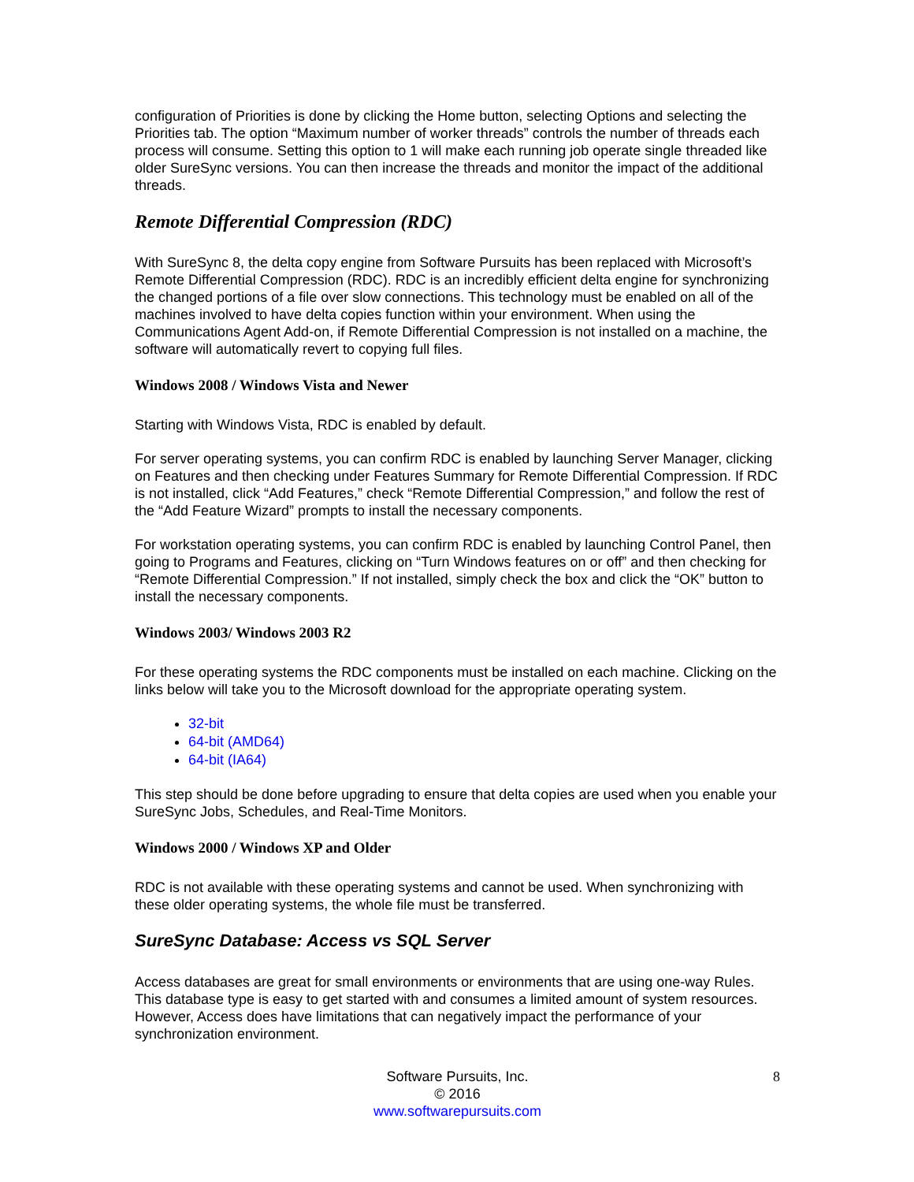configuration of Priorities is done by clicking the Home button, selecting Options and selecting the Priorities tab. The option “Maximum number of worker threads” controls the number of threads each process will consume. Setting this option to 1 will make each running job operate single threaded like older SureSync versions. You can then increase the threads and monitor the impact of the additional threads.
Remote Differential Compression (RDC)
With SureSync 8, the delta copy engine from Software Pursuits has been replaced with Microsoft’s Remote Differential Compression (RDC). RDC is an incredibly efficient delta engine for synchronizing the changed portions of a file over slow connections. This technology must be enabled on all of the machines involved to have delta copies function within your environment. When using the Communications Agent Add-on, if Remote Differential Compression is not installed on a machine, the software will automatically revert to copying full files.
Windows 2008 / Windows Vista and Newer
Starting with Windows Vista, RDC is enabled by default.
For server operating systems, you can confirm RDC is enabled by launching Server Manager, clicking on Features and then checking under Features Summary for Remote Differential Compression. If RDC is not installed, click “Add Features,” check “Remote Differential Compression,” and follow the rest of the “Add Feature Wizard” prompts to install the necessary components.
For workstation operating systems, you can confirm RDC is enabled by launching Control Panel, then going to Programs and Features, clicking on “Turn Windows features on or off” and then checking for “Remote Differential Compression.” If not installed, simply check the box and click the “OK” button to install the necessary components.
Windows 2003/ Windows 2003 R2
For these operating systems the RDC components must be installed on each machine. Clicking on the links below will take you to the Microsoft download for the appropriate operating system.
32-bit
64-bit (AMD64)
64-bit (IA64)
This step should be done before upgrading to ensure that delta copies are used when you enable your SureSync Jobs, Schedules, and Real-Time Monitors.
Windows 2000 / Windows XP and Older
RDC is not available with these operating systems and cannot be used. When synchronizing with these older operating systems, the whole file must be transferred.
SureSync Database: Access vs SQL Server
Access databases are great for small environments or environments that are using one-way Rules. This database type is easy to get started with and consumes a limited amount of system resources. However, Access does have limitations that can negatively impact the performance of your synchronization environment.
8 Software Pursuits, Inc.
© 2016
www.softwarepursuits.com